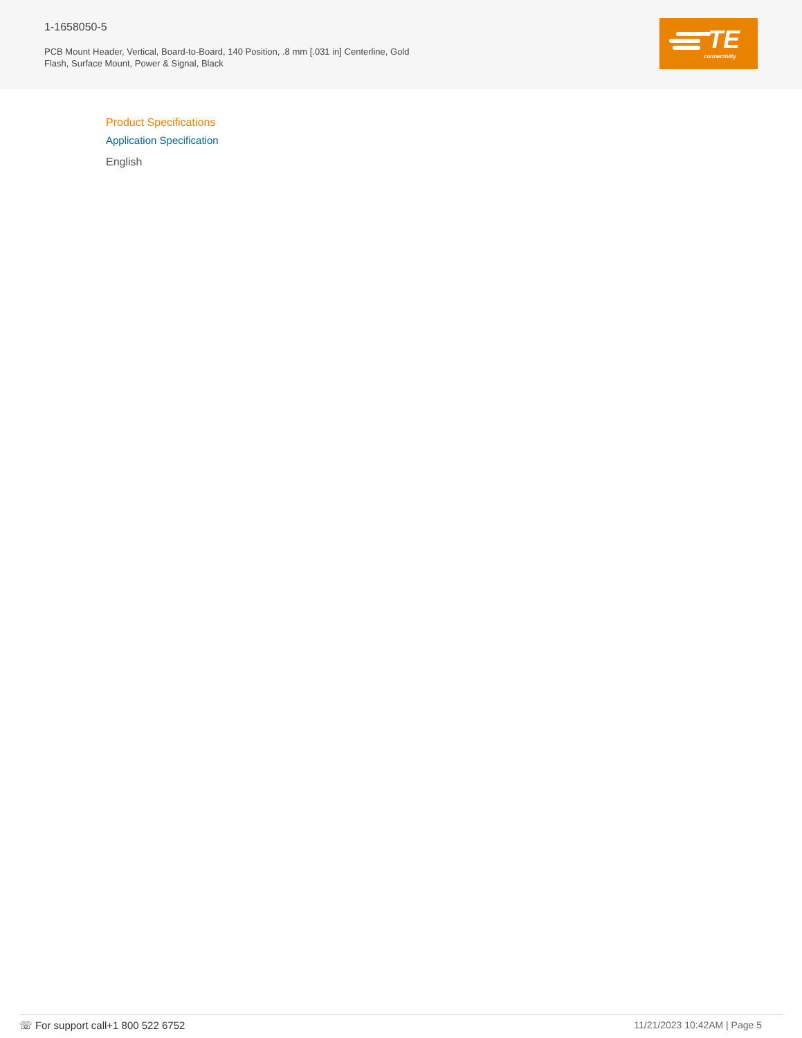1-1658050-5
PCB Mount Header, Vertical, Board-to-Board, 140 Position, .8 mm [.031 in] Centerline, Gold Flash, Surface Mount, Power & Signal, Black
TE
connectivity
Product Specifications
Application Specification
English
☏ For support call+1 800 522 6752 11/21/2023 10:42AM | Page 5